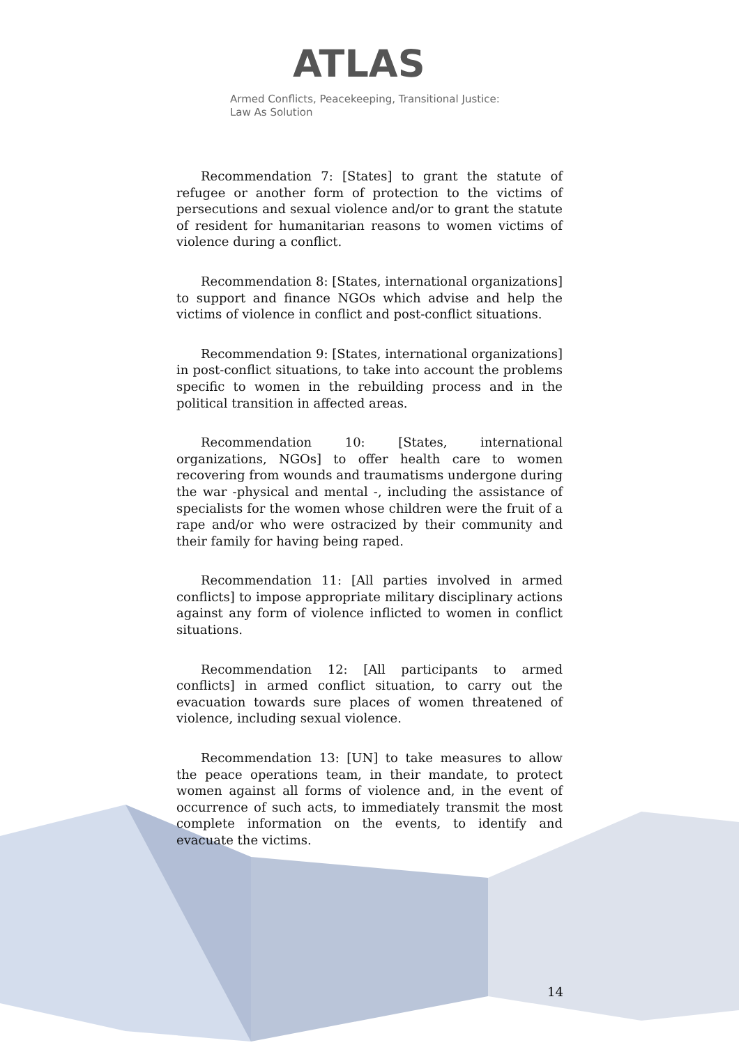ATLAS
Armed Conflicts, Peacekeeping, Transitional Justice:
Law As Solution
Recommendation 7: [States] to grant the statute of refugee or another form of protection to the victims of persecutions and sexual violence and/or to grant the statute of resident for humanitarian reasons to women victims of violence during a conflict.
Recommendation 8: [States, international organizations] to support and finance NGOs which advise and help the victims of violence in conflict and post-conflict situations.
Recommendation 9: [States, international organizations] in post-conflict situations, to take into account the problems specific to women in the rebuilding process and in the political transition in affected areas.
Recommendation 10: [States, international organizations, NGOs] to offer health care to women recovering from wounds and traumatisms undergone during the war -physical and mental -, including the assistance of specialists for the women whose children were the fruit of a rape and/or who were ostracized by their community and their family for having being raped.
Recommendation 11: [All parties involved in armed conflicts] to impose appropriate military disciplinary actions against any form of violence inflicted to women in conflict situations.
Recommendation 12: [All participants to armed conflicts] in armed conflict situation, to carry out the evacuation towards sure places of women threatened of violence, including sexual violence.
Recommendation 13: [UN] to take measures to allow the peace operations team, in their mandate, to protect women against all forms of violence and, in the event of occurrence of such acts, to immediately transmit the most complete information on the events, to identify and evacuate the victims.
14